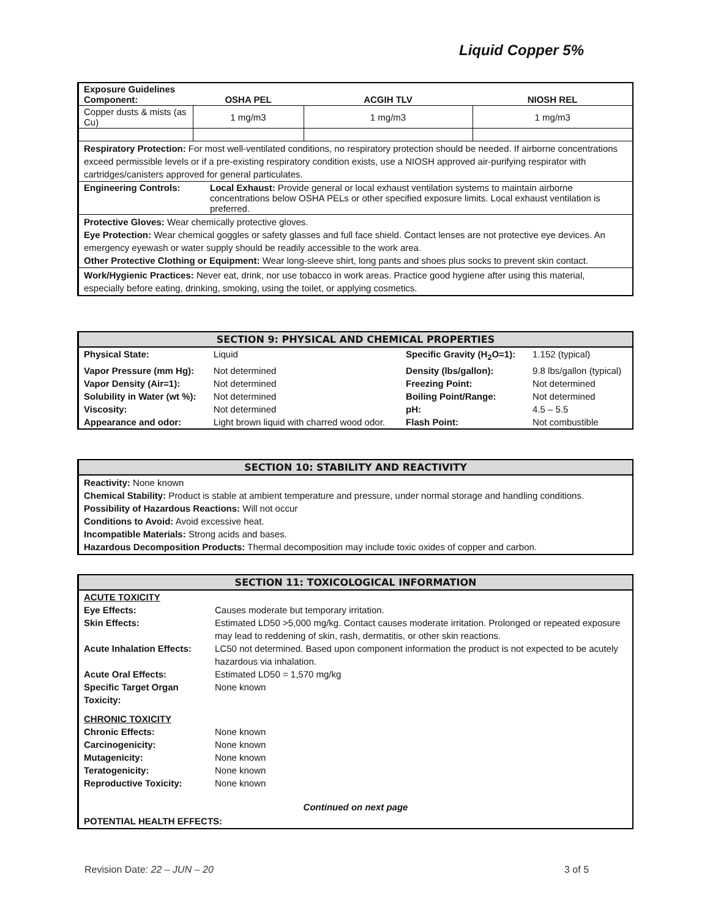Liquid Copper 5%
| Exposure Guidelines Component: | OSHA PEL | ACGIH TLV | NIOSH REL |
| Copper dusts & mists (as Cu) | 1 mg/m3 | 1 mg/m3 | 1 mg/m3 |
Respiratory Protection: For most well-ventilated conditions, no respiratory protection should be needed. If airborne concentrations exceed permissible levels or if a pre-existing respiratory condition exists, use a NIOSH approved air-purifying respirator with cartridges/canisters approved for general particulates.
| Engineering Controls: | Local Exhaust: Provide general or local exhaust ventilation systems to maintain airborne concentrations below OSHA PELs or other specified exposure limits. Local exhaust ventilation is preferred. |
Protective Gloves: Wear chemically protective gloves.
Eye Protection: Wear chemical goggles or safety glasses and full face shield. Contact lenses are not protective eye devices. An emergency eyewash or water supply should be readily accessible to the work area.
Other Protective Clothing or Equipment: Wear long-sleeve shirt, long pants and shoes plus socks to prevent skin contact.
Work/Hygienic Practices: Never eat, drink, nor use tobacco in work areas. Practice good hygiene after using this material, especially before eating, drinking, smoking, using the toilet, or applying cosmetics.
SECTION 9: PHYSICAL AND CHEMICAL PROPERTIES
| Physical State: | Liquid | Specific Gravity (H<sub>2</sub>O=1): | 1.152 (typical) |
| Vapor Pressure (mm Hg): | Not determined | Density (lbs/gallon): | 9.8 lbs/gallon (typical) |
| Vapor Density (Air=1): | Not determined | Freezing Point: | Not determined |
| Solubility in Water (wt %): | Not determined | Boiling Point/Range: | Not determined |
| Viscosity: | Not determined | pH: | 4.5 – 5.5 |
| Appearance and odor: | Light brown liquid with charred wood odor. | Flash Point: | Not combustible |
SECTION 10: STABILITY AND REACTIVITY
Reactivity: None known
Chemical Stability: Product is stable at ambient temperature and pressure, under normal storage and handling conditions.
Possibility of Hazardous Reactions: Will not occur
Conditions to Avoid: Avoid excessive heat.
Incompatible Materials: Strong acids and bases.
Hazardous Decomposition Products: Thermal decomposition may include toxic oxides of copper and carbon.
SECTION 11: TOXICOLOGICAL INFORMATION
| ACUTE TOXICITY | |
| Eye Effects: | Causes moderate but temporary irritation. |
| Skin Effects: | Estimated LD50 >5,000 mg/kg. Contact causes moderate irritation. Prolonged or repeated exposure may lead to reddening of skin, rash, dermatitis, or other skin reactions. |
| Acute Inhalation Effects: | LC50 not determined. Based upon component information the product is not expected to be acutely hazardous via inhalation. |
| Acute Oral Effects: | Estimated LD50 = 1,570 mg/kg |
| Specific Target Organ Toxicity: | None known |
| CHRONIC TOXICITY | |
| Chronic Effects: | None known |
| Carcinogenicity: | None known |
| Mutagenicity: | None known |
| Teratogenicity: | None known |
| Reproductive Toxicity: | None known |
Continued on next page
POTENTIAL HEALTH EFFECTS:
Revision Date: 22 – JUN – 20 3 of 5